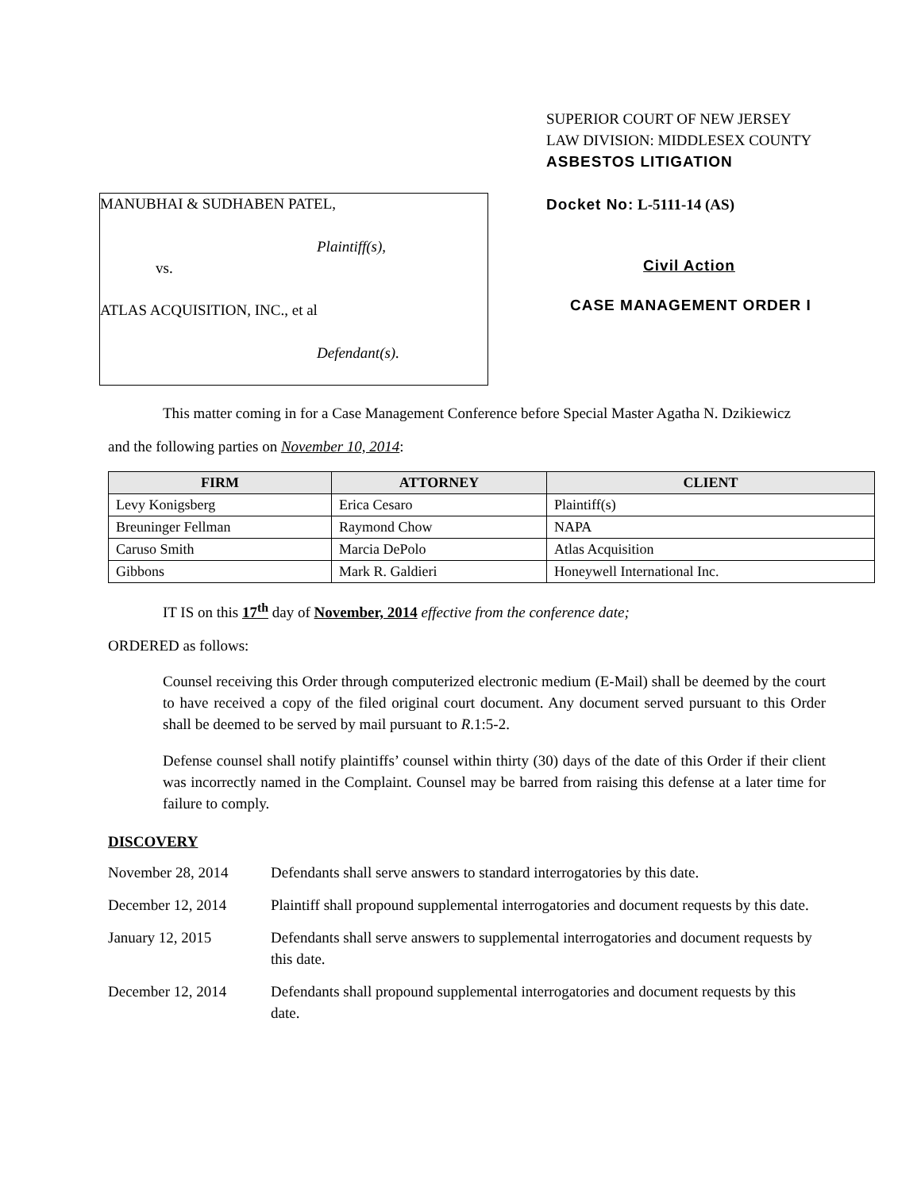SUPERIOR COURT OF NEW JERSEY
LAW DIVISION: MIDDLESEX COUNTY
ASBESTOS LITIGATION
MANUBHAI & SUDHABEN PATEL,
Plaintiff(s),
vs.
ATLAS ACQUISITION, INC., et al
Defendant(s).
Docket No: L-5111-14 (AS)
Civil Action
CASE MANAGEMENT ORDER I
This matter coming in for a Case Management Conference before Special Master Agatha N. Dzikiewicz
and the following parties on November 10, 2014:
| FIRM | ATTORNEY | CLIENT |
| --- | --- | --- |
| Levy Konigsberg | Erica Cesaro | Plaintiff(s) |
| Breuninger Fellman | Raymond Chow | NAPA |
| Caruso Smith | Marcia DePolo | Atlas Acquisition |
| Gibbons | Mark R. Galdieri | Honeywell International Inc. |
IT IS on this 17<sup>th</sup> day of November, 2014 effective from the conference date;
ORDERED as follows:
Counsel receiving this Order through computerized electronic medium (E-Mail) shall be deemed by the court to have received a copy of the filed original court document. Any document served pursuant to this Order shall be deemed to be served by mail pursuant to R.1:5-2.
Defense counsel shall notify plaintiffs’ counsel within thirty (30) days of the date of this Order if their client was incorrectly named in the Complaint. Counsel may be barred from raising this defense at a later time for failure to comply.
DISCOVERY
November 28, 2014 Defendants shall serve answers to standard interrogatories by this date.
December 12, 2014 Plaintiff shall propound supplemental interrogatories and document requests by this date.
January 12, 2015 Defendants shall serve answers to supplemental interrogatories and document requests by this date.
December 12, 2014 Defendants shall propound supplemental interrogatories and document requests by this date.